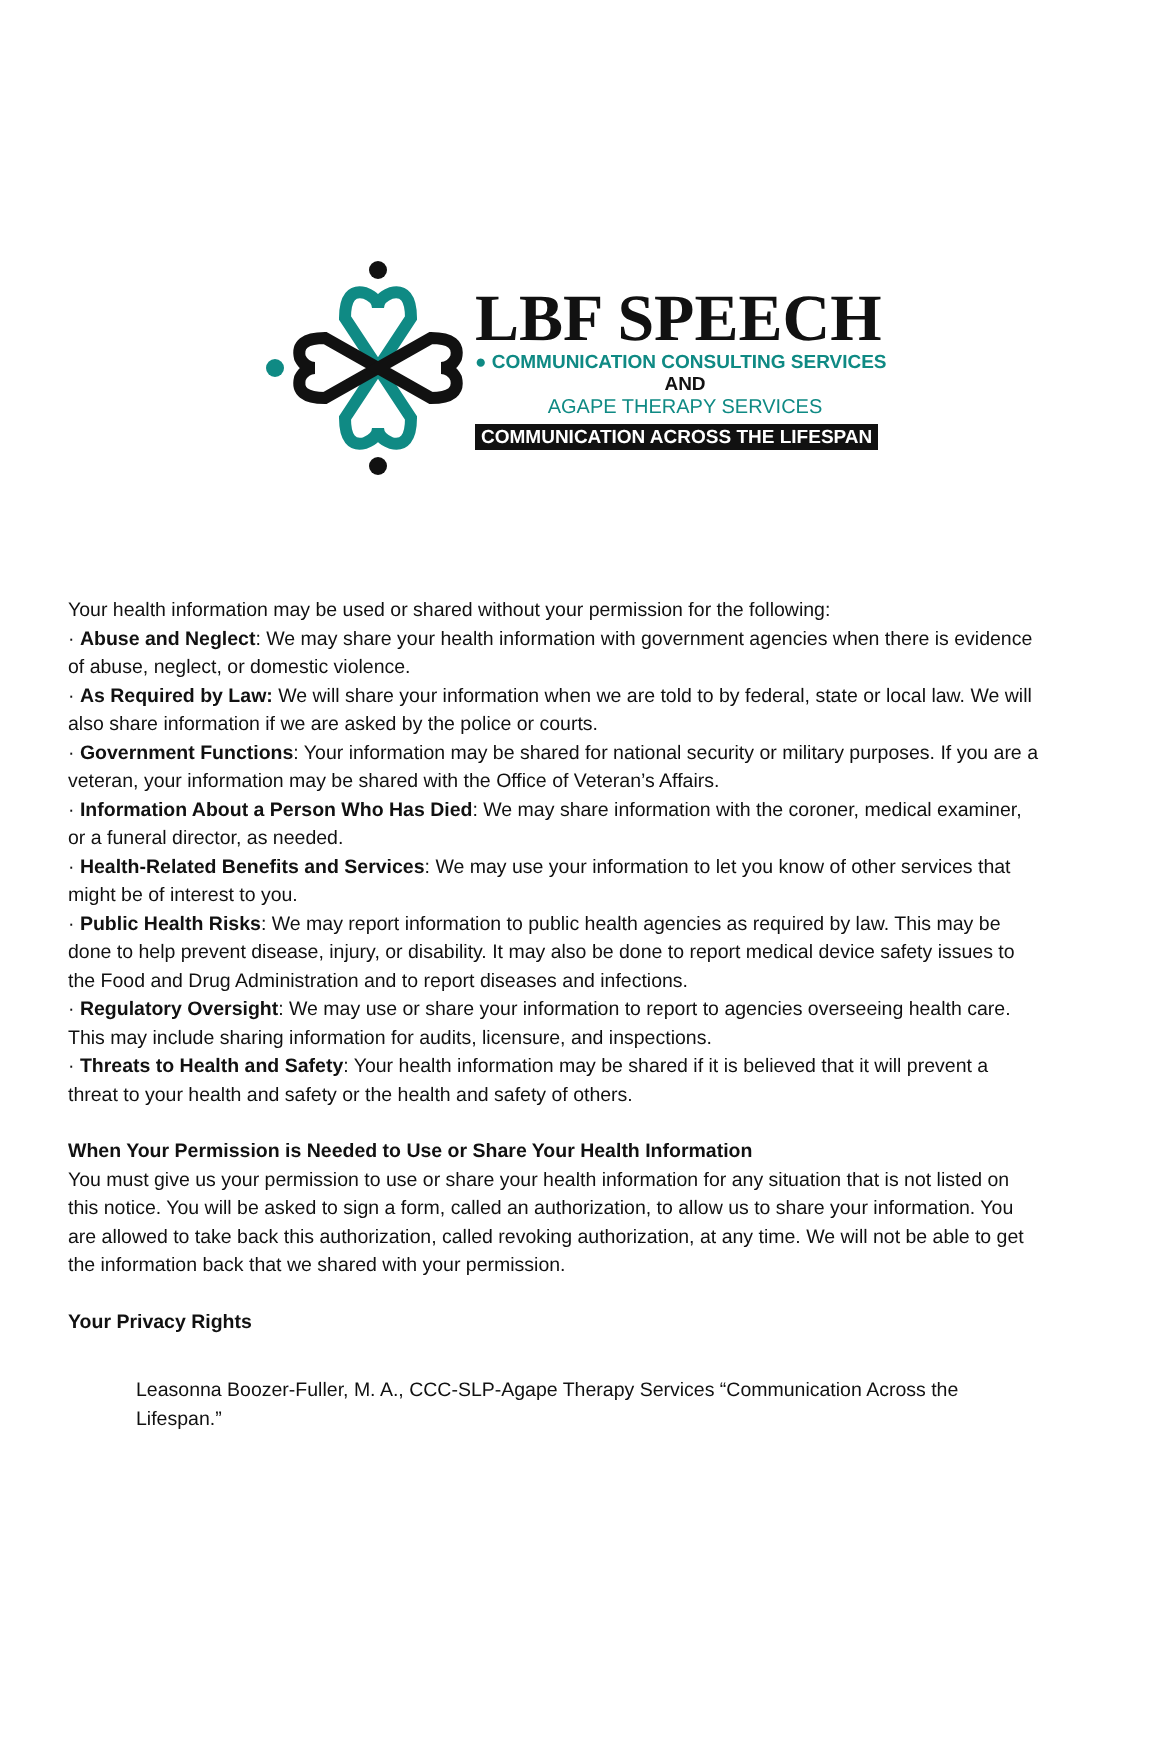LBF SPEECH
● COMMUNICATION CONSULTING SERVICES
AND
AGAPE THERAPY SERVICES
COMMUNICATION ACROSS THE LIFESPAN
Your health information may be used or shared without your permission for the following:
· Abuse and Neglect: We may share your health information with government agencies when there is evidence of abuse, neglect, or domestic violence.
· As Required by Law: We will share your information when we are told to by federal, state or local law. We will also share information if we are asked by the police or courts.
· Government Functions: Your information may be shared for national security or military purposes. If you are a veteran, your information may be shared with the Office of Veteran’s Affairs.
· Information About a Person Who Has Died: We may share information with the coroner, medical examiner, or a funeral director, as needed.
· Health-Related Benefits and Services: We may use your information to let you know of other services that might be of interest to you.
· Public Health Risks: We may report information to public health agencies as required by law. This may be done to help prevent disease, injury, or disability. It may also be done to report medical device safety issues to the Food and Drug Administration and to report diseases and infections.
· Regulatory Oversight: We may use or share your information to report to agencies overseeing health care. This may include sharing information for audits, licensure, and inspections.
· Threats to Health and Safety: Your health information may be shared if it is believed that it will prevent a threat to your health and safety or the health and safety of others.
When Your Permission is Needed to Use or Share Your Health Information
You must give us your permission to use or share your health information for any situation that is not listed on this notice. You will be asked to sign a form, called an authorization, to allow us to share your information. You are allowed to take back this authorization, called revoking authorization, at any time. We will not be able to get the information back that we shared with your permission.
Your Privacy Rights
Leasonna Boozer-Fuller, M. A., CCC-SLP-Agape Therapy Services “Communication Across the Lifespan.”